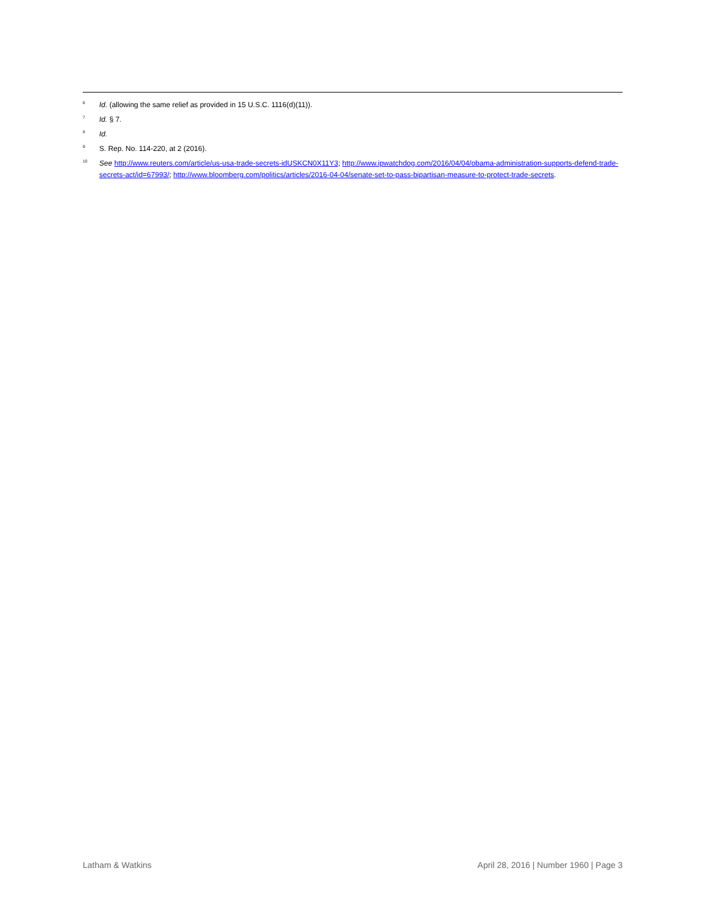<sup>6</sup> Id. (allowing the same relief as provided in 15 U.S.C. 1116(d)(11)).
<sup>7</sup> Id. § 7.
<sup>8</sup> Id.
<sup>9</sup> S. Rep. No. 114-220, at 2 (2016).
<sup>10</sup> See http://www.reuters.com/article/us-usa-trade-secrets-idUSKCN0X11Y3; http://www.ipwatchdog.com/2016/04/04/obama-administration-supports-defend-trade-secrets-act/id=67993/; http://www.bloomberg.com/politics/articles/2016-04-04/senate-set-to-pass-bipartisan-measure-to-protect-trade-secrets.
Latham & Watkins April 28, 2016 | Number 1960 | Page 3